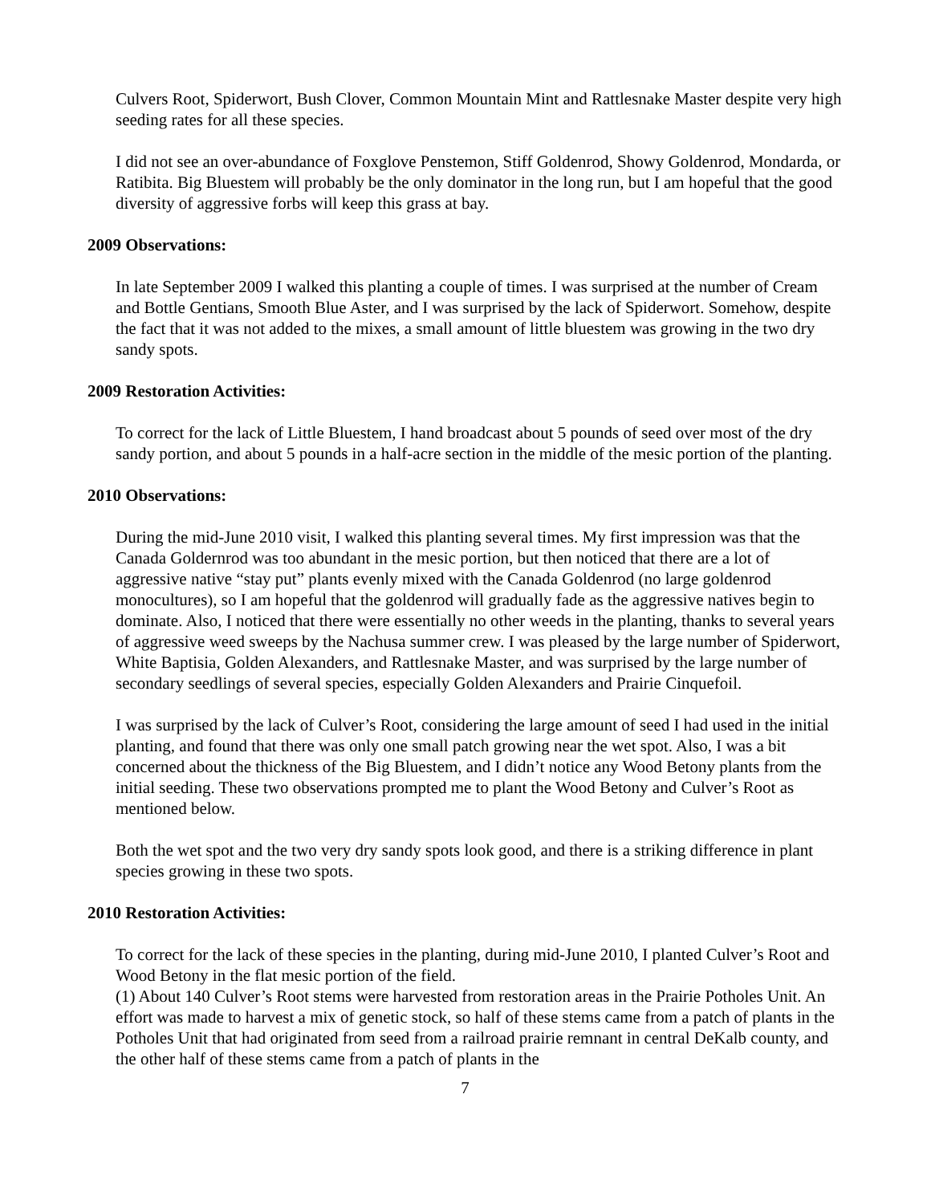Culvers Root, Spiderwort, Bush Clover, Common Mountain Mint and Rattlesnake Master despite very high seeding rates for all these species.
I did not see an over-abundance of Foxglove Penstemon, Stiff Goldenrod, Showy Goldenrod, Mondarda, or Ratibita. Big Bluestem will probably be the only dominator in the long run, but I am hopeful that the good diversity of aggressive forbs will keep this grass at bay.
2009 Observations:
In late September 2009 I walked this planting a couple of times. I was surprised at the number of Cream and Bottle Gentians, Smooth Blue Aster, and I was surprised by the lack of Spiderwort. Somehow, despite the fact that it was not added to the mixes, a small amount of little bluestem was growing in the two dry sandy spots.
2009 Restoration Activities:
To correct for the lack of Little Bluestem, I hand broadcast about 5 pounds of seed over most of the dry sandy portion, and about 5 pounds in a half-acre section in the middle of the mesic portion of the planting.
2010 Observations:
During the mid-June 2010 visit, I walked this planting several times. My first impression was that the Canada Goldernrod was too abundant in the mesic portion, but then noticed that there are a lot of aggressive native “stay put” plants evenly mixed with the Canada Goldenrod (no large goldenrod monocultures), so I am hopeful that the goldenrod will gradually fade as the aggressive natives begin to dominate. Also, I noticed that there were essentially no other weeds in the planting, thanks to several years of aggressive weed sweeps by the Nachusa summer crew. I was pleased by the large number of Spiderwort, White Baptisia, Golden Alexanders, and Rattlesnake Master, and was surprised by the large number of secondary seedlings of several species, especially Golden Alexanders and Prairie Cinquefoil.
I was surprised by the lack of Culver’s Root, considering the large amount of seed I had used in the initial planting, and found that there was only one small patch growing near the wet spot. Also, I was a bit concerned about the thickness of the Big Bluestem, and I didn’t notice any Wood Betony plants from the initial seeding. These two observations prompted me to plant the Wood Betony and Culver’s Root as mentioned below.
Both the wet spot and the two very dry sandy spots look good, and there is a striking difference in plant species growing in these two spots.
2010 Restoration Activities:
To correct for the lack of these species in the planting, during mid-June 2010, I planted Culver’s Root and Wood Betony in the flat mesic portion of the field.
(1) About 140 Culver’s Root stems were harvested from restoration areas in the Prairie Potholes Unit. An effort was made to harvest a mix of genetic stock, so half of these stems came from a patch of plants in the Potholes Unit that had originated from seed from a railroad prairie remnant in central DeKalb county, and the other half of these stems came from a patch of plants in the
7